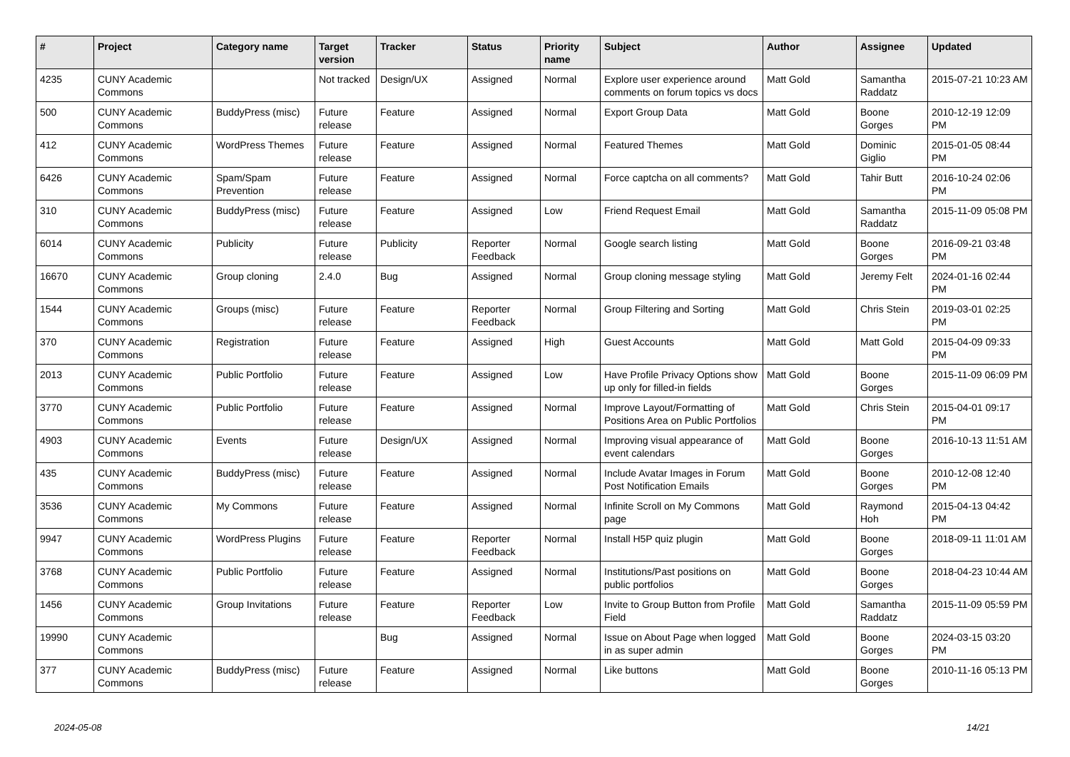| # | Project | Category name | Target version | Tracker | Status | Priority name | Subject | Author | Assignee | Updated |
| --- | --- | --- | --- | --- | --- | --- | --- | --- | --- | --- |
| 4235 | CUNY Academic Commons | | Not tracked | Design/UX | Assigned | Normal | Explore user experience around comments on forum topics vs docs | Matt Gold | Samantha Raddatz | 2015-07-21 10:23 AM |
| 500 | CUNY Academic Commons | BuddyPress (misc) | Future release | Feature | Assigned | Normal | Export Group Data | Matt Gold | Boone Gorges | 2010-12-19 12:09 PM |
| 412 | CUNY Academic Commons | WordPress Themes | Future release | Feature | Assigned | Normal | Featured Themes | Matt Gold | Dominic Giglio | 2015-01-05 08:44 PM |
| 6426 | CUNY Academic Commons | Spam/Spam Prevention | Future release | Feature | Assigned | Normal | Force captcha on all comments? | Matt Gold | Tahir Butt | 2016-10-24 02:06 PM |
| 310 | CUNY Academic Commons | BuddyPress (misc) | Future release | Feature | Assigned | Low | Friend Request Email | Matt Gold | Samantha Raddatz | 2015-11-09 05:08 PM |
| 6014 | CUNY Academic Commons | Publicity | Future release | Publicity | Reporter Feedback | Normal | Google search listing | Matt Gold | Boone Gorges | 2016-09-21 03:48 PM |
| 16670 | CUNY Academic Commons | Group cloning | 2.4.0 | Bug | Assigned | Normal | Group cloning message styling | Matt Gold | Jeremy Felt | 2024-01-16 02:44 PM |
| 1544 | CUNY Academic Commons | Groups (misc) | Future release | Feature | Reporter Feedback | Normal | Group Filtering and Sorting | Matt Gold | Chris Stein | 2019-03-01 02:25 PM |
| 370 | CUNY Academic Commons | Registration | Future release | Feature | Assigned | High | Guest Accounts | Matt Gold | Matt Gold | 2015-04-09 09:33 PM |
| 2013 | CUNY Academic Commons | Public Portfolio | Future release | Feature | Assigned | Low | Have Profile Privacy Options show up only for filled-in fields | Matt Gold | Boone Gorges | 2015-11-09 06:09 PM |
| 3770 | CUNY Academic Commons | Public Portfolio | Future release | Feature | Assigned | Normal | Improve Layout/Formatting of Positions Area on Public Portfolios | Matt Gold | Chris Stein | 2015-04-01 09:17 PM |
| 4903 | CUNY Academic Commons | Events | Future release | Design/UX | Assigned | Normal | Improving visual appearance of event calendars | Matt Gold | Boone Gorges | 2016-10-13 11:51 AM |
| 435 | CUNY Academic Commons | BuddyPress (misc) | Future release | Feature | Assigned | Normal | Include Avatar Images in Forum Post Notification Emails | Matt Gold | Boone Gorges | 2010-12-08 12:40 PM |
| 3536 | CUNY Academic Commons | My Commons | Future release | Feature | Assigned | Normal | Infinite Scroll on My Commons page | Matt Gold | Raymond Hoh | 2015-04-13 04:42 PM |
| 9947 | CUNY Academic Commons | WordPress Plugins | Future release | Feature | Reporter Feedback | Normal | Install H5P quiz plugin | Matt Gold | Boone Gorges | 2018-09-11 11:01 AM |
| 3768 | CUNY Academic Commons | Public Portfolio | Future release | Feature | Assigned | Normal | Institutions/Past positions on public portfolios | Matt Gold | Boone Gorges | 2018-04-23 10:44 AM |
| 1456 | CUNY Academic Commons | Group Invitations | Future release | Feature | Reporter Feedback | Low | Invite to Group Button from Profile Field | Matt Gold | Samantha Raddatz | 2015-11-09 05:59 PM |
| 19990 | CUNY Academic Commons | | | Bug | Assigned | Normal | Issue on About Page when logged in as super admin | Matt Gold | Boone Gorges | 2024-03-15 03:20 PM |
| 377 | CUNY Academic Commons | BuddyPress (misc) | Future release | Feature | Assigned | Normal | Like buttons | Matt Gold | Boone Gorges | 2010-11-16 05:13 PM |
2024-05-08 14/21